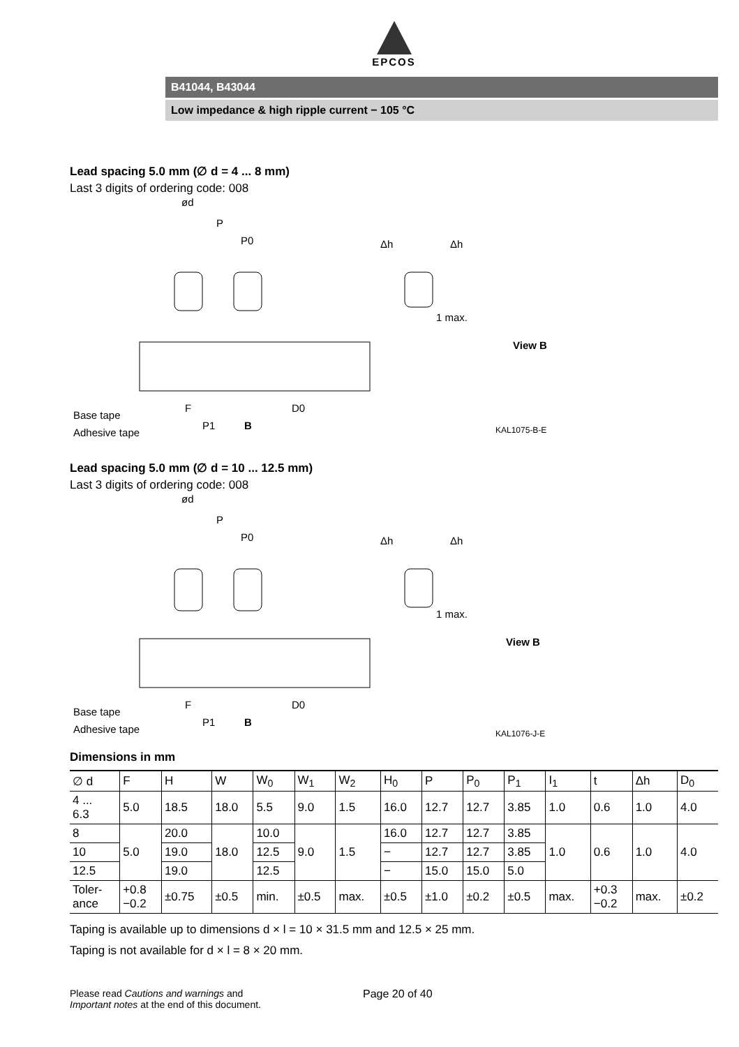EPCOS
B41044, B43044
Low impedance & high ripple current − 105 °C
Lead spacing 5.0 mm (∅ d = 4 ... 8 mm)
Last 3 digits of ordering code: 008
ød
P
P0
Δh
Δh
1 max.
View B
Base tape
Adhesive tape
F
P1
B
D0
KAL1075-B-E
Lead spacing 5.0 mm (∅ d = 10 ... 12.5 mm)
Last 3 digits of ordering code: 008
ød
P
P0
Δh
Δh
1 max.
View B
Base tape
Adhesive tape
F
P1
B
D0
KAL1076-J-E
Dimensions in mm
| ∅ d | F | H | W | W<sub>0</sub> | W<sub>1</sub> | W<sub>2</sub> | H<sub>0</sub> | P | P<sub>0</sub> | P<sub>1</sub> | I<sub>1</sub> | t | Δh | D<sub>0</sub> |
| --- | --- | --- | --- | --- | --- | --- | --- | --- | --- | --- | --- | --- | --- | --- |
| 4 ... 6.3 | 5.0 | 18.5 | 18.0 | 5.5 | 9.0 | 1.5 | 16.0 | 12.7 | 12.7 | 3.85 | 1.0 | 0.6 | 1.0 | 4.0 |
| 8 | 5.0 | 20.0 | 18.0 | 10.0 | 9.0 | 1.5 | 16.0 | 12.7 | 12.7 | 3.85 | 1.0 | 0.6 | 1.0 | 4.0 |
| 10 | | 19.0 | | 12.5 | | | − | 12.7 | 12.7 | 3.85 | | | | |
| 12.5 | | 19.0 | | 12.5 | | | − | 15.0 | 15.0 | 5.0 | | | | |
| Toler- ance | +0.8 −0.2 | ±0.75 | ±0.5 | min. | ±0.5 | max. | ±0.5 | ±1.0 | ±0.2 | ±0.5 | max. | +0.3 −0.2 | max. | ±0.2 |
Taping is available up to dimensions d × l = 10 × 31.5 mm and 12.5 × 25 mm.
Taping is not available for d × l = 8 × 20 mm.
Please read Cautions and warnings and
Important notes at the end of this document.
Page 20 of 40